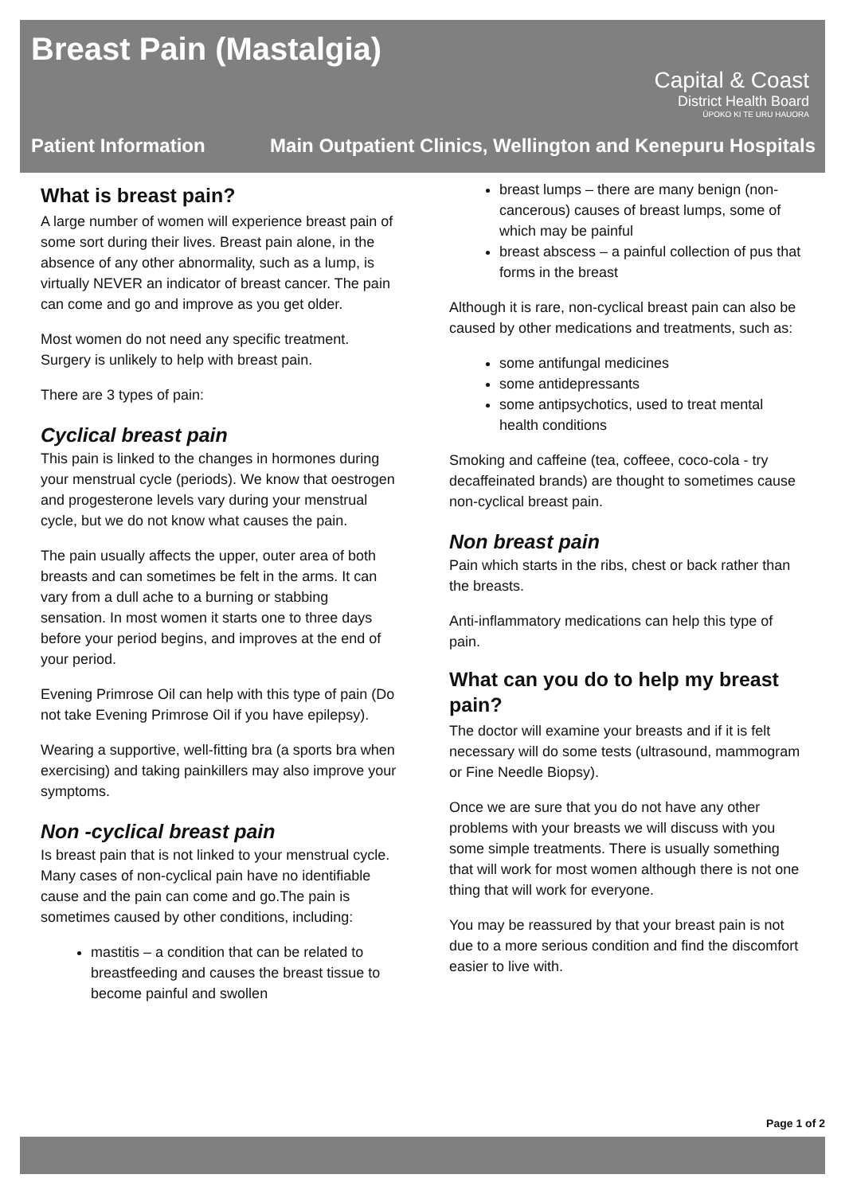Breast Pain (Mastalgia)
Capital & Coast
District Health Board
ŪPOKO KI TE URU HAUORA
Patient Information Main Outpatient Clinics, Wellington and Kenepuru Hospitals
What is breast pain?
A large number of women will experience breast pain of some sort during their lives. Breast pain alone, in the absence of any other abnormality, such as a lump, is virtually NEVER an indicator of breast cancer. The pain can come and go and improve as you get older.
Most women do not need any specific treatment. Surgery is unlikely to help with breast pain.
There are 3 types of pain:
Cyclical breast pain
This pain is linked to the changes in hormones during your menstrual cycle (periods). We know that oestrogen and progesterone levels vary during your menstrual cycle, but we do not know what causes the pain.
The pain usually affects the upper, outer area of both breasts and can sometimes be felt in the arms. It can vary from a dull ache to a burning or stabbing sensation. In most women it starts one to three days before your period begins, and improves at the end of your period.
Evening Primrose Oil can help with this type of pain (Do not take Evening Primrose Oil if you have epilepsy).
Wearing a supportive, well-fitting bra (a sports bra when exercising) and taking painkillers may also improve your symptoms.
Non -cyclical breast pain
Is breast pain that is not linked to your menstrual cycle. Many cases of non-cyclical pain have no identifiable cause and the pain can come and go.The pain is sometimes caused by other conditions, including:
mastitis – a condition that can be related to breastfeeding and causes the breast tissue to become painful and swollen
breast lumps – there are many benign (non-cancerous) causes of breast lumps, some of which may be painful
breast abscess – a painful collection of pus that forms in the breast
Although it is rare, non-cyclical breast pain can also be caused by other medications and treatments, such as:
some antifungal medicines
some antidepressants
some antipsychotics, used to treat mental health conditions
Smoking and caffeine (tea, coffeee, coco-cola - try decaffeinated brands) are thought to sometimes cause non-cyclical breast pain.
Non breast pain
Pain which starts in the ribs, chest or back rather than the breasts.
Anti-inflammatory medications can help this type of pain.
What can you do to help my breast pain?
The doctor will examine your breasts and if it is felt necessary will do some tests (ultrasound, mammogram or Fine Needle Biopsy).
Once we are sure that you do not have any other problems with your breasts we will discuss with you some simple treatments. There is usually something that will work for most women although there is not one thing that will work for everyone.
You may be reassured by that your breast pain is not due to a more serious condition and find the discomfort easier to live with.
Page 1 of 2